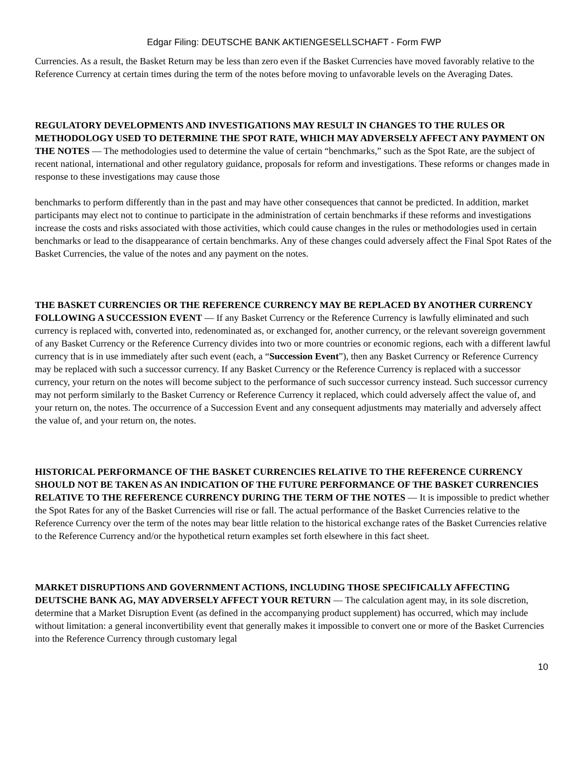Edgar Filing: DEUTSCHE BANK AKTIENGESELLSCHAFT - Form FWP
Currencies. As a result, the Basket Return may be less than zero even if the Basket Currencies have moved favorably relative to the Reference Currency at certain times during the term of the notes before moving to unfavorable levels on the Averaging Dates.
REGULATORY DEVELOPMENTS AND INVESTIGATIONS MAY RESULT IN CHANGES TO THE RULES OR METHODOLOGY USED TO DETERMINE THE SPOT RATE, WHICH MAY ADVERSELY AFFECT ANY PAYMENT ON THE NOTES — The methodologies used to determine the value of certain “benchmarks,” such as the Spot Rate, are the subject of recent national, international and other regulatory guidance, proposals for reform and investigations. These reforms or changes made in response to these investigations may cause those
benchmarks to perform differently than in the past and may have other consequences that cannot be predicted. In addition, market participants may elect not to continue to participate in the administration of certain benchmarks if these reforms and investigations increase the costs and risks associated with those activities, which could cause changes in the rules or methodologies used in certain benchmarks or lead to the disappearance of certain benchmarks. Any of these changes could adversely affect the Final Spot Rates of the Basket Currencies, the value of the notes and any payment on the notes.
THE BASKET CURRENCIES OR THE REFERENCE CURRENCY MAY BE REPLACED BY ANOTHER CURRENCY FOLLOWING A SUCCESSION EVENT — If any Basket Currency or the Reference Currency is lawfully eliminated and such currency is replaced with, converted into, redenominated as, or exchanged for, another currency, or the relevant sovereign government of any Basket Currency or the Reference Currency divides into two or more countries or economic regions, each with a different lawful currency that is in use immediately after such event (each, a “Succession Event”), then any Basket Currency or Reference Currency may be replaced with such a successor currency. If any Basket Currency or the Reference Currency is replaced with a successor currency, your return on the notes will become subject to the performance of such successor currency instead. Such successor currency may not perform similarly to the Basket Currency or Reference Currency it replaced, which could adversely affect the value of, and your return on, the notes. The occurrence of a Succession Event and any consequent adjustments may materially and adversely affect the value of, and your return on, the notes.
HISTORICAL PERFORMANCE OF THE BASKET CURRENCIES RELATIVE TO THE REFERENCE CURRENCY SHOULD NOT BE TAKEN AS AN INDICATION OF THE FUTURE PERFORMANCE OF THE BASKET CURRENCIES RELATIVE TO THE REFERENCE CURRENCY DURING THE TERM OF THE NOTES — It is impossible to predict whether the Spot Rates for any of the Basket Currencies will rise or fall. The actual performance of the Basket Currencies relative to the Reference Currency over the term of the notes may bear little relation to the historical exchange rates of the Basket Currencies relative to the Reference Currency and/or the hypothetical return examples set forth elsewhere in this fact sheet.
MARKET DISRUPTIONS AND GOVERNMENT ACTIONS, INCLUDING THOSE SPECIFICALLY AFFECTING DEUTSCHE BANK AG, MAY ADVERSELY AFFECT YOUR RETURN — The calculation agent may, in its sole discretion, determine that a Market Disruption Event (as defined in the accompanying product supplement) has occurred, which may include without limitation: a general inconvertibility event that generally makes it impossible to convert one or more of the Basket Currencies into the Reference Currency through customary legal
10